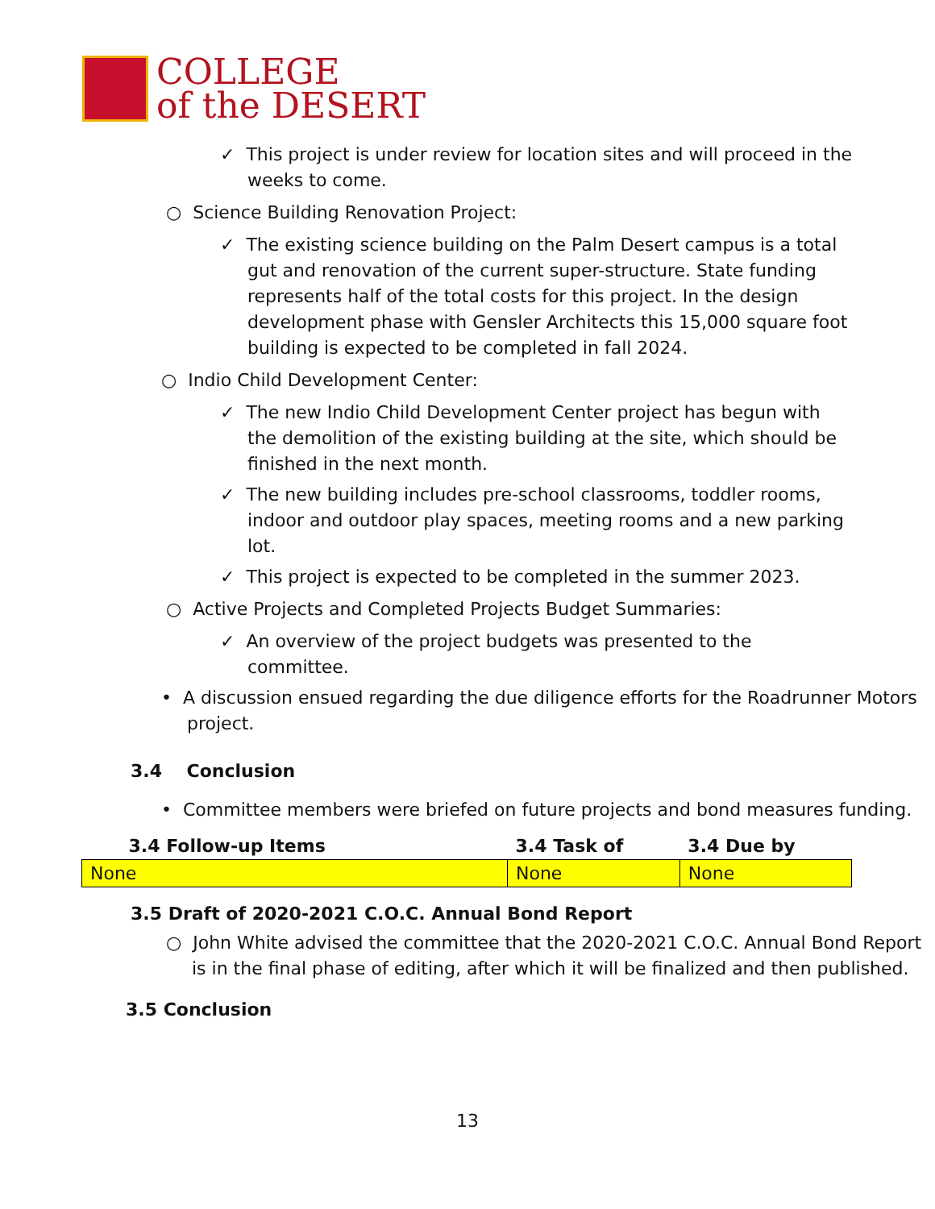COLLEGE
of the DESERT
✓ This project is under review for location sites and will proceed in the weeks to come.
○ Science Building Renovation Project:
✓ The existing science building on the Palm Desert campus is a total gut and renovation of the current super-structure. State funding represents half of the total costs for this project. In the design development phase with Gensler Architects this 15,000 square foot building is expected to be completed in fall 2024.
○ Indio Child Development Center:
✓ The new Indio Child Development Center project has begun with the demolition of the existing building at the site, which should be finished in the next month.
✓ The new building includes pre-school classrooms, toddler rooms, indoor and outdoor play spaces, meeting rooms and a new parking lot.
✓ This project is expected to be completed in the summer 2023.
○ Active Projects and Completed Projects Budget Summaries:
✓ An overview of the project budgets was presented to the committee.
• A discussion ensued regarding the due diligence efforts for the Roadrunner Motors project.
3.4 Conclusion
• Committee members were briefed on future projects and bond measures funding.
| 3.4 Follow-up Items | 3.4 Task of | 3.4 Due by |
| --- | --- | --- |
| None | None | None |
3.5 Draft of 2020-2021 C.O.C. Annual Bond Report
○ John White advised the committee that the 2020-2021 C.O.C. Annual Bond Report is in the final phase of editing, after which it will be finalized and then published.
3.5 Conclusion
13